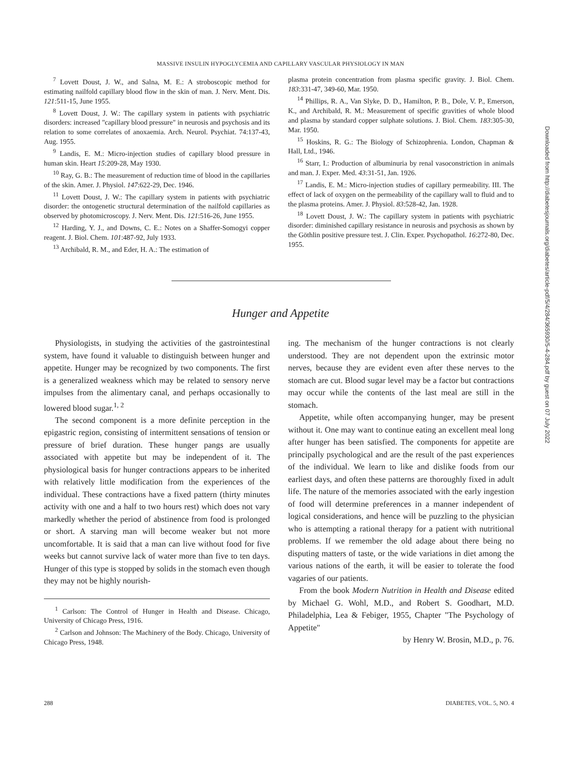MASSIVE INSULIN HYPOGLYCEMIA AND CAPILLARY VASCULAR PHYSIOLOGY IN MAN
<sup>7</sup> Lovett Doust, J. W., and Salna, M. E.: A stroboscopic method for estimating nailfold capillary blood flow in the skin of man. J. Nerv. Ment. Dis. 121:511-15, June 1955.
<sup>8</sup> Lovett Doust, J. W.: The capillary system in patients with psychiatric disorders: increased "capillary blood pressure" in neurosis and psychosis and its relation to some correlates of anoxaemia. Arch. Neurol. Psychiat. 74:137-43, Aug. 1955.
<sup>9</sup> Landis, E. M.: Micro-injection studies of capillary blood pressure in human skin. Heart 15:209-28, May 1930.
<sup>10</sup> Ray, G. B.: The measurement of reduction time of blood in the capillaries of the skin. Amer. J. Physiol. 147:622-29, Dec. 1946.
<sup>11</sup> Lovett Doust, J. W.: The capillary system in patients with psychiatric disorder: the ontogenetic structural determination of the nailfold capillaries as observed by photomicroscopy. J. Nerv. Ment. Dis. 121:516-26, June 1955.
<sup>12</sup> Harding, Y. J., and Downs, C. E.: Notes on a Shaffer-Somogyi copper reagent. J. Biol. Chem. 101:487-92, July 1933.
<sup>13</sup> Archibald, R. M., and Eder, H. A.: The estimation of
plasma protein concentration from plasma specific gravity. J. Biol. Chem. 183:331-47, 349-60, Mar. 1950.
<sup>14</sup> Phillips, R. A., Van Slyke, D. D., Hamilton, P. B., Dole, V. P., Emerson, K., and Archibald, R. M.: Measurement of specific gravities of whole blood and plasma by standard copper sulphate solutions. J. Biol. Chem. 183:305-30, Mar. 1950.
<sup>15</sup> Hoskins, R. G.: The Biology of Schizophrenia. London, Chapman & Hall, Ltd., 1946.
<sup>16</sup> Starr, I.: Production of albuminuria by renal vasoconstriction in animals and man. J. Exper. Med. 43:31-51, Jan. 1926.
<sup>17</sup> Landis, E. M.: Micro-injection studies of capillary permeability. III. The effect of lack of oxygen on the permeability of the capillary wall to fluid and to the plasma proteins. Amer. J. Physiol. 83:528-42, Jan. 1928.
<sup>18</sup> Lovett Doust, J. W.: The capillary system in patients with psychiatric disorder: diminished capillary resistance in neurosis and psychosis as shown by the Göthlin positive pressure test. J. Clin. Exper. Psychopathol. 16:272-80, Dec. 1955.
Hunger and Appetite
Physiologists, in studying the activities of the gastrointestinal system, have found it valuable to distinguish between hunger and appetite. Hunger may be recognized by two components. The first is a generalized weakness which may be related to sensory nerve impulses from the alimentary canal, and perhaps occasionally to lowered blood sugar.<sup>1, 2</sup>
The second component is a more definite perception in the epigastric region, consisting of intermittent sensations of tension or pressure of brief duration. These hunger pangs are usually associated with appetite but may be independent of it. The physiological basis for hunger contractions appears to be inherited with relatively little modification from the experiences of the individual. These contractions have a fixed pattern (thirty minutes activity with one and a half to two hours rest) which does not vary markedly whether the period of abstinence from food is prolonged or short. A starving man will become weaker but not more uncomfortable. It is said that a man can live without food for five weeks but cannot survive lack of water more than five to ten days. Hunger of this type is stopped by solids in the stomach even though they may not be highly nourish-
<sup>1</sup> Carlson: The Control of Hunger in Health and Disease. Chicago, University of Chicago Press, 1916.
<sup>2</sup> Carlson and Johnson: The Machinery of the Body. Chicago, University of Chicago Press, 1948.
ing. The mechanism of the hunger contractions is not clearly understood. They are not dependent upon the extrinsic motor nerves, because they are evident even after these nerves to the stomach are cut. Blood sugar level may be a factor but contractions may occur while the contents of the last meal are still in the stomach.
Appetite, while often accompanying hunger, may be present without it. One may want to continue eating an excellent meal long after hunger has been satisfied. The components for appetite are principally psychological and are the result of the past experiences of the individual. We learn to like and dislike foods from our earliest days, and often these patterns are thoroughly fixed in adult life. The nature of the memories associated with the early ingestion of food will determine preferences in a manner independent of logical considerations, and hence will be puzzling to the physician who is attempting a rational therapy for a patient with nutritional problems. If we remember the old adage about there being no disputing matters of taste, or the wide variations in diet among the various nations of the earth, it will be easier to tolerate the food vagaries of our patients.
From the book Modern Nutrition in Health and Disease edited by Michael G. Wohl, M.D., and Robert S. Goodhart, M.D. Philadelphia, Lea & Febiger, 1955, Chapter "The Psychology of Appetite"
by Henry W. Brosin, M.D., p. 76.
288 DIABETES, VOL. 5, NO. 4
Downloaded from http://diabetesjournals.org/diabetes/article-pdf/5/4/284/365930/5-4-284.pdf by guest on 07 July 2022